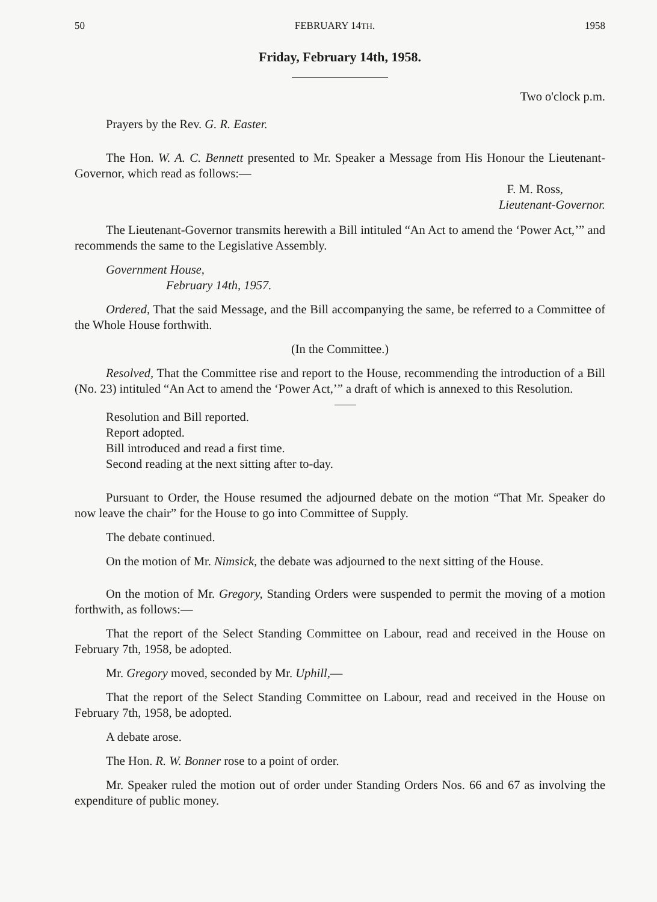50 FEBRUARY 14TH. 1958
Friday, February 14th, 1958.
Two o'clock p.m.
Prayers by the Rev. G. R. Easter.
The Hon. W. A. C. Bennett presented to Mr. Speaker a Message from His Honour the Lieutenant-Governor, which read as follows:—
F. M. Ross,
Lieutenant-Governor.
The Lieutenant-Governor transmits herewith a Bill intituled “An Act to amend the ‘Power Act,’” and recommends the same to the Legislative Assembly.
Government House,
February 14th, 1957.
Ordered, That the said Message, and the Bill accompanying the same, be referred to a Committee of the Whole House forthwith.
(In the Committee.)
Resolved, That the Committee rise and report to the House, recommending the introduction of a Bill (No. 23) intituled “An Act to amend the ‘Power Act,’” a draft of which is annexed to this Resolution.
Resolution and Bill reported.
Report adopted.
Bill introduced and read a first time.
Second reading at the next sitting after to-day.
Pursuant to Order, the House resumed the adjourned debate on the motion “That Mr. Speaker do now leave the chair” for the House to go into Committee of Supply.
The debate continued.
On the motion of Mr. Nimsick, the debate was adjourned to the next sitting of the House.
On the motion of Mr. Gregory, Standing Orders were suspended to permit the moving of a motion forthwith, as follows:—
That the report of the Select Standing Committee on Labour, read and received in the House on February 7th, 1958, be adopted.
Mr. Gregory moved, seconded by Mr. Uphill,—
That the report of the Select Standing Committee on Labour, read and received in the House on February 7th, 1958, be adopted.
A debate arose.
The Hon. R. W. Bonner rose to a point of order.
Mr. Speaker ruled the motion out of order under Standing Orders Nos. 66 and 67 as involving the expenditure of public money.